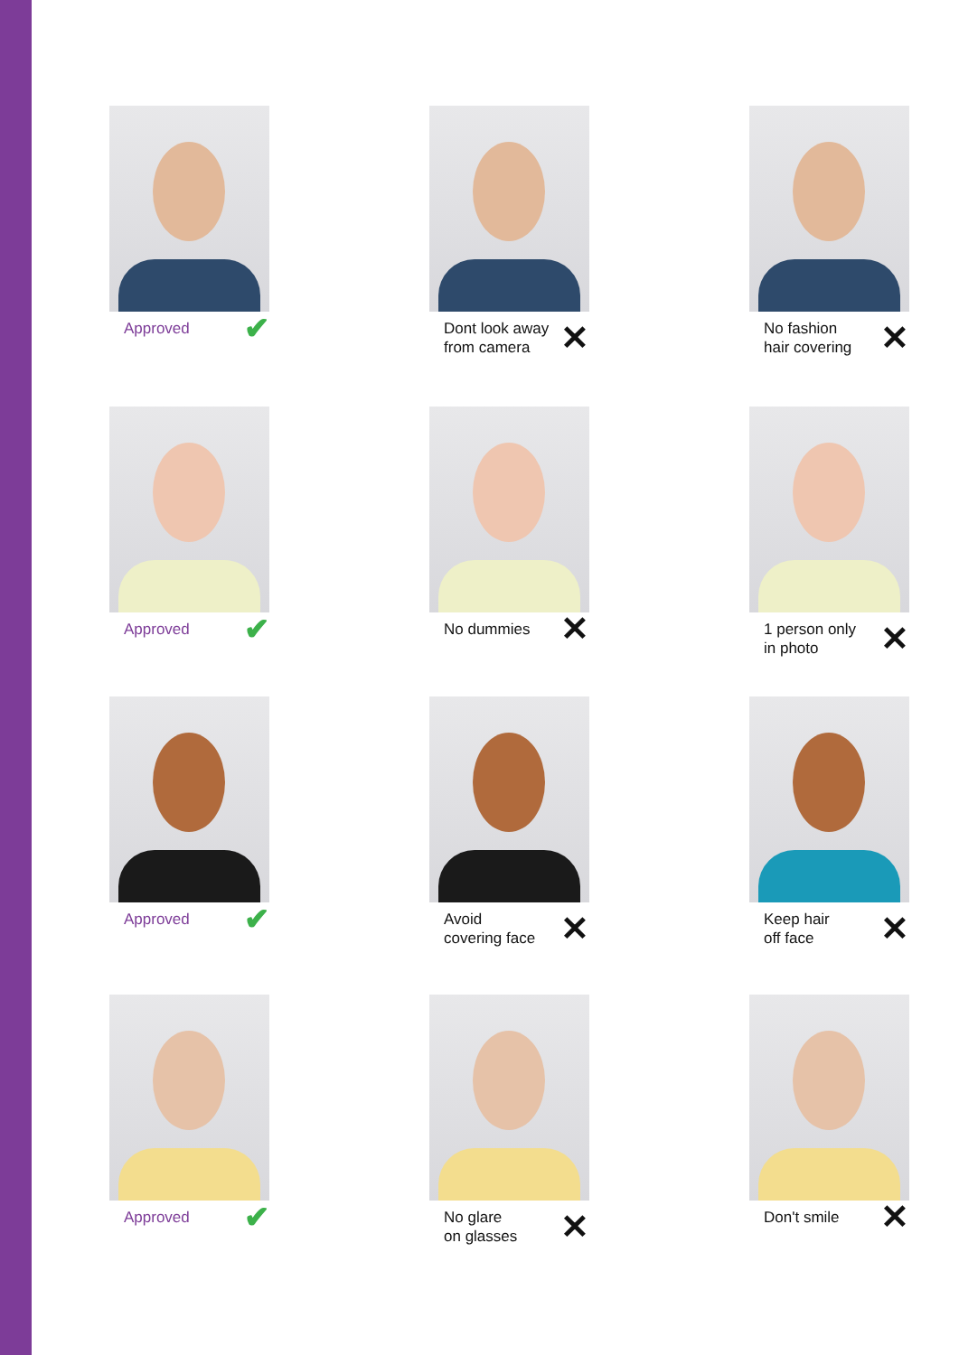Approved ✔
Dont look away
from camera ✕
No fashion
hair covering ✕
Approved ✔
No dummies ✕
1 person only
in photo ✕
Approved ✔
Avoid
covering face ✕
Keep hair
off face ✕
Approved ✔
No glare
on glasses ✕
Don't smile ✕